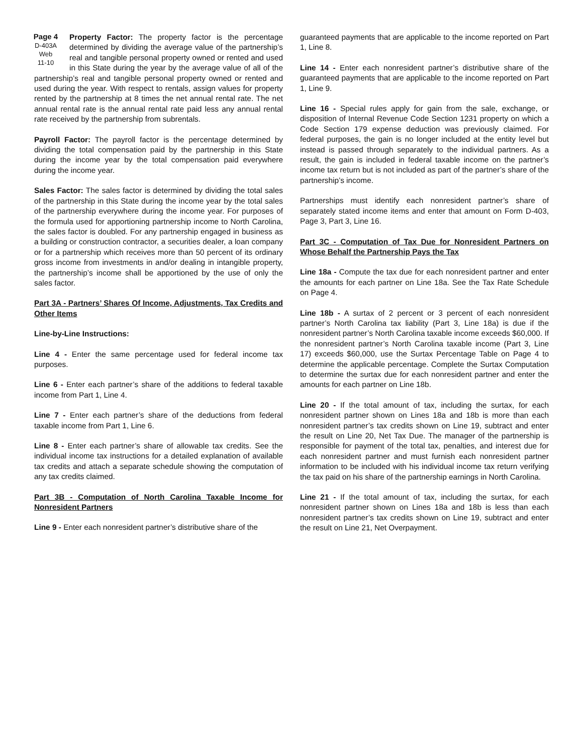Page 4
D-403A
Web
11-10 Property Factor: The property factor is the percentage determined by dividing the average value of the partnership’s real and tangible personal property owned or rented and used in this State during the year by the average value of all of the partnership’s real and tangible personal property owned or rented and used during the year. With respect to rentals, assign values for property rented by the partnership at 8 times the net annual rental rate. The net annual rental rate is the annual rental rate paid less any annual rental rate received by the partnership from subrentals.
Payroll Factor: The payroll factor is the percentage determined by dividing the total compensation paid by the partnership in this State during the income year by the total compensation paid everywhere during the income year.
Sales Factor: The sales factor is determined by dividing the total sales of the partnership in this State during the income year by the total sales of the partnership everywhere during the income year. For purposes of the formula used for apportioning partnership income to North Carolina, the sales factor is doubled. For any partnership engaged in business as a building or construction contractor, a securities dealer, a loan company or for a partnership which receives more than 50 percent of its ordinary gross income from investments in and/or dealing in intangible property, the partnership’s income shall be apportioned by the use of only the sales factor.
Part 3A - Partners’ Shares Of Income, Adjustments, Tax Credits and Other Items
Line-by-Line Instructions:
Line 4 - Enter the same percentage used for federal income tax purposes.
Line 6 - Enter each partner’s share of the additions to federal taxable income from Part 1, Line 4.
Line 7 - Enter each partner’s share of the deductions from federal taxable income from Part 1, Line 6.
Line 8 - Enter each partner’s share of allowable tax credits. See the individual income tax instructions for a detailed explanation of available tax credits and attach a separate schedule showing the computation of any tax credits claimed.
Part 3B - Computation of North Carolina Taxable Income for Nonresident Partners
Line 9 - Enter each nonresident partner’s distributive share of the
guaranteed payments that are applicable to the income reported on Part 1, Line 8.
Line 14 - Enter each nonresident partner’s distributive share of the guaranteed payments that are applicable to the income reported on Part 1, Line 9.
Line 16 - Special rules apply for gain from the sale, exchange, or disposition of Internal Revenue Code Section 1231 property on which a Code Section 179 expense deduction was previously claimed. For federal purposes, the gain is no longer included at the entity level but instead is passed through separately to the individual partners. As a result, the gain is included in federal taxable income on the partner’s income tax return but is not included as part of the partner’s share of the partnership’s income.
Partnerships must identify each nonresident partner’s share of separately stated income items and enter that amount on Form D-403, Page 3, Part 3, Line 16.
Part 3C - Computation of Tax Due for Nonresident Partners on Whose Behalf the Partnership Pays the Tax
Line 18a - Compute the tax due for each nonresident partner and enter the amounts for each partner on Line 18a. See the Tax Rate Schedule on Page 4.
Line 18b - A surtax of 2 percent or 3 percent of each nonresident partner’s North Carolina tax liability (Part 3, Line 18a) is due if the nonresident partner’s North Carolina taxable income exceeds $60,000. If the nonresident partner’s North Carolina taxable income (Part 3, Line 17) exceeds $60,000, use the Surtax Percentage Table on Page 4 to determine the applicable percentage. Complete the Surtax Computation to determine the surtax due for each nonresident partner and enter the amounts for each partner on Line 18b.
Line 20 - If the total amount of tax, including the surtax, for each nonresident partner shown on Lines 18a and 18b is more than each nonresident partner’s tax credits shown on Line 19, subtract and enter the result on Line 20, Net Tax Due. The manager of the partnership is responsible for payment of the total tax, penalties, and interest due for each nonresident partner and must furnish each nonresident partner information to be included with his individual income tax return verifying the tax paid on his share of the partnership earnings in North Carolina.
Line 21 - If the total amount of tax, including the surtax, for each nonresident partner shown on Lines 18a and 18b is less than each nonresident partner’s tax credits shown on Line 19, subtract and enter the result on Line 21, Net Overpayment.